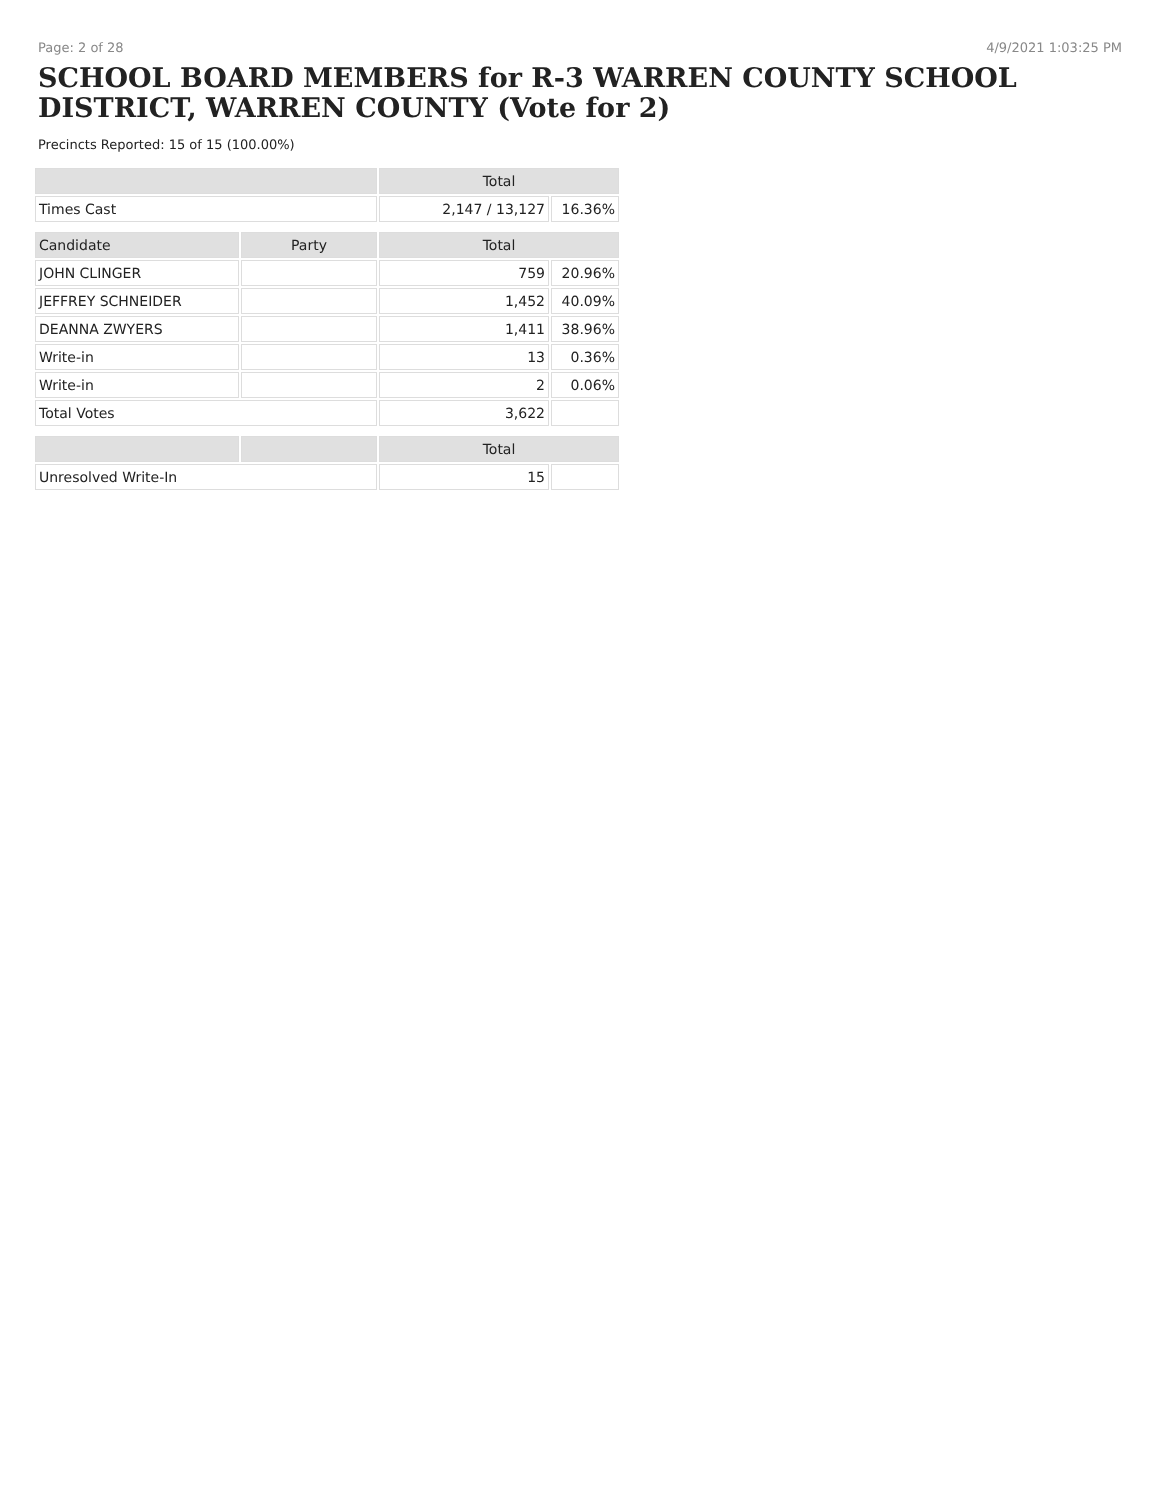Page: 2 of 28 4/9/2021 1:03:25 PM
SCHOOL BOARD MEMBERS for R-3 WARREN COUNTY SCHOOL DISTRICT, WARREN COUNTY (Vote for 2)
Precincts Reported: 15 of 15 (100.00%)
| | | Total | |
| --- | --- | --- | --- |
| Times Cast | | 2,147 / 13,127 | 16.36% |
| Candidate | Party | Total | |
| JOHN CLINGER | | 759 | 20.96% |
| JEFFREY SCHNEIDER | | 1,452 | 40.09% |
| DEANNA ZWYERS | | 1,411 | 38.96% |
| Write-in | | 13 | 0.36% |
| Write-in | | 2 | 0.06% |
| Total Votes | | 3,622 | |
| | | Total | |
| Unresolved Write-In | | 15 | |